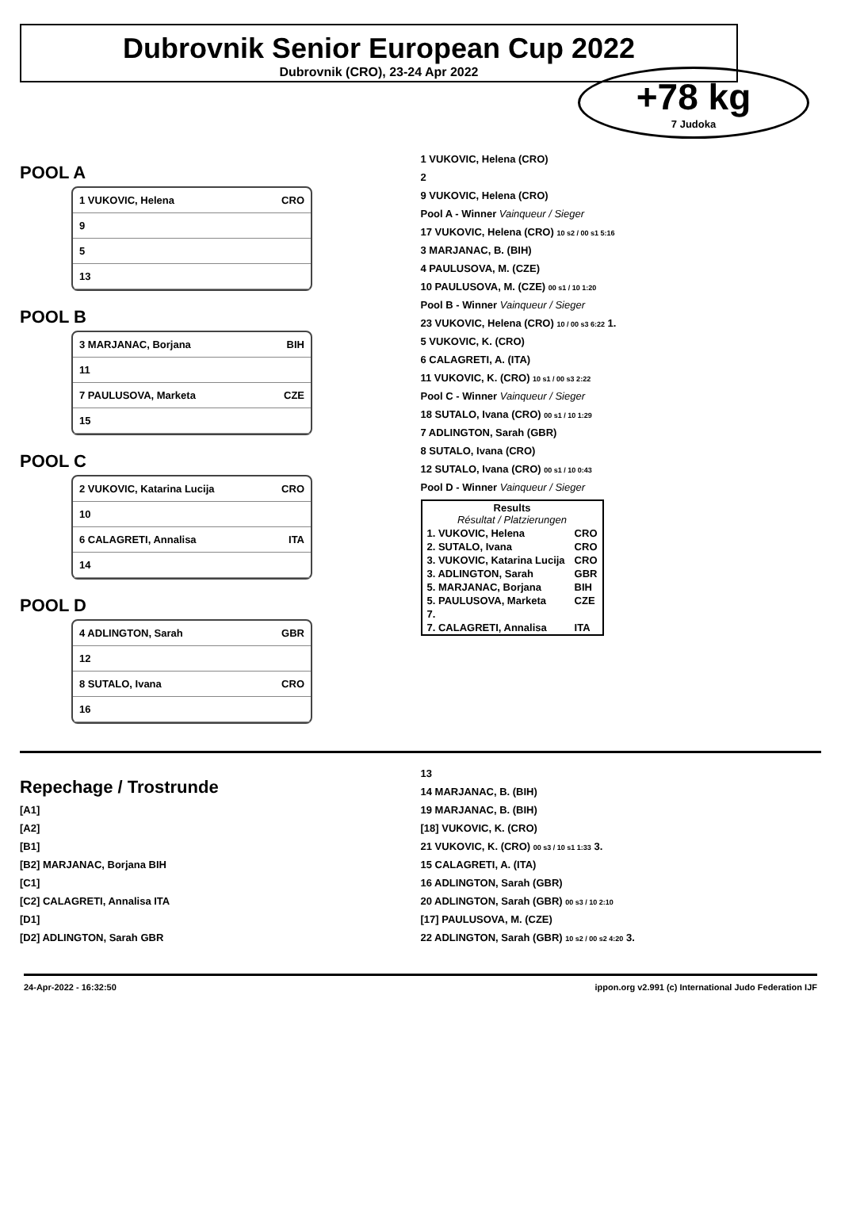Dubrovnik Senior European Cup 2022
Dubrovnik (CRO), 23-24 Apr 2022
+78 kg
7 Judoka
POOL A
1 VUKOVIC, Helena CRO
9
5
13
POOL B
3 MARJANAC, Borjana BIH
11
7 PAULUSOVA, Marketa CZE
15
POOL C
2 VUKOVIC, Katarina Lucija CRO
10
6 CALAGRETI, Annalisa ITA
14
POOL D
4 ADLINGTON, Sarah GBR
12
8 SUTALO, Ivana CRO
16
1 VUKOVIC, Helena (CRO)
2
9 VUKOVIC, Helena (CRO)
Pool A - Winner Vainqueur / Sieger
17 VUKOVIC, Helena (CRO) 10 s2 / 00 s1 5:16
3 MARJANAC, B. (BIH)
4 PAULUSOVA, M. (CZE)
10 PAULUSOVA, M. (CZE) 00 s1 / 10 1:20
Pool B - Winner Vainqueur / Sieger
23 VUKOVIC, Helena (CRO) 10 / 00 s3 6:22 1.
5 VUKOVIC, K. (CRO)
6 CALAGRETI, A. (ITA)
11 VUKOVIC, K. (CRO) 10 s1 / 00 s3 2:22
Pool C - Winner Vainqueur / Sieger
18 SUTALO, Ivana (CRO) 00 s1 / 10 1:29
7 ADLINGTON, Sarah (GBR)
8 SUTALO, Ivana (CRO)
12 SUTALO, Ivana (CRO) 00 s1 / 10 0:43
Pool D - Winner Vainqueur / Sieger
| Results Résultat / Platzierungen | |
| --- | --- |
| 1. VUKOVIC, Helena | CRO |
| 2. SUTALO, Ivana | CRO |
| 3. VUKOVIC, Katarina Lucija | CRO |
| 3. ADLINGTON, Sarah | GBR |
| 5. MARJANAC, Borjana | BIH |
| 5. PAULUSOVA, Marketa | CZE |
| 7. | |
| 7. CALAGRETI, Annalisa | ITA |
Repechage / Trostrunde
[A1]
[A2]
[B1]
[B2] MARJANAC, Borjana BIH
[C1]
[C2] CALAGRETI, Annalisa ITA
[D1]
[D2] ADLINGTON, Sarah GBR
13
14 MARJANAC, B. (BIH)
19 MARJANAC, B. (BIH)
[18] VUKOVIC, K. (CRO)
21 VUKOVIC, K. (CRO) 00 s3 / 10 s1 1:33 3.
15 CALAGRETI, A. (ITA)
16 ADLINGTON, Sarah (GBR)
20 ADLINGTON, Sarah (GBR) 00 s3 / 10 2:10
[17] PAULUSOVA, M. (CZE)
22 ADLINGTON, Sarah (GBR) 10 s2 / 00 s2 4:20 3.
24-Apr-2022 - 16:32:50 ippon.org v2.991 (c) International Judo Federation IJF